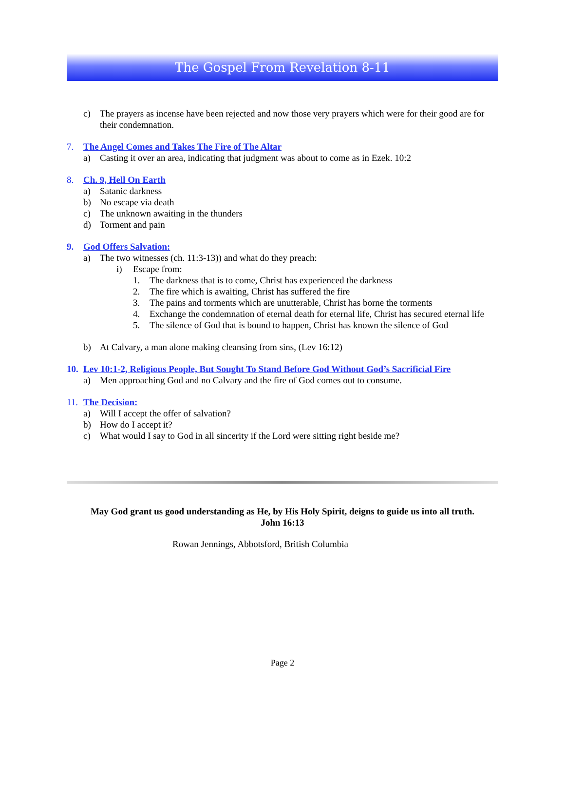The Gospel From Revelation 8-11
c) The prayers as incense have been rejected and now those very prayers which were for their good are for their condemnation.
7. The Angel Comes and Takes The Fire of The Altar
a) Casting it over an area, indicating that judgment was about to come as in Ezek. 10:2
8. Ch. 9, Hell On Earth
a) Satanic darkness
b) No escape via death
c) The unknown awaiting in the thunders
d) Torment and pain
9. God Offers Salvation:
a) The two witnesses (ch. 11:3-13)) and what do they preach:
i) Escape from:
1. The darkness that is to come, Christ has experienced the darkness
2. The fire which is awaiting, Christ has suffered the fire
3. The pains and torments which are unutterable, Christ has borne the torments
4. Exchange the condemnation of eternal death for eternal life, Christ has secured eternal life
5. The silence of God that is bound to happen, Christ has known the silence of God
b) At Calvary, a man alone making cleansing from sins, (Lev 16:12)
10. Lev 10:1-2, Religious People, But Sought To Stand Before God Without God’s Sacrificial Fire
a) Men approaching God and no Calvary and the fire of God comes out to consume.
11. The Decision:
a) Will I accept the offer of salvation?
b) How do I accept it?
c) What would I say to God in all sincerity if the Lord were sitting right beside me?
May God grant us good understanding as He, by His Holy Spirit, deigns to guide us into all truth.
John 16:13
Rowan Jennings, Abbotsford, British Columbia
Page 2